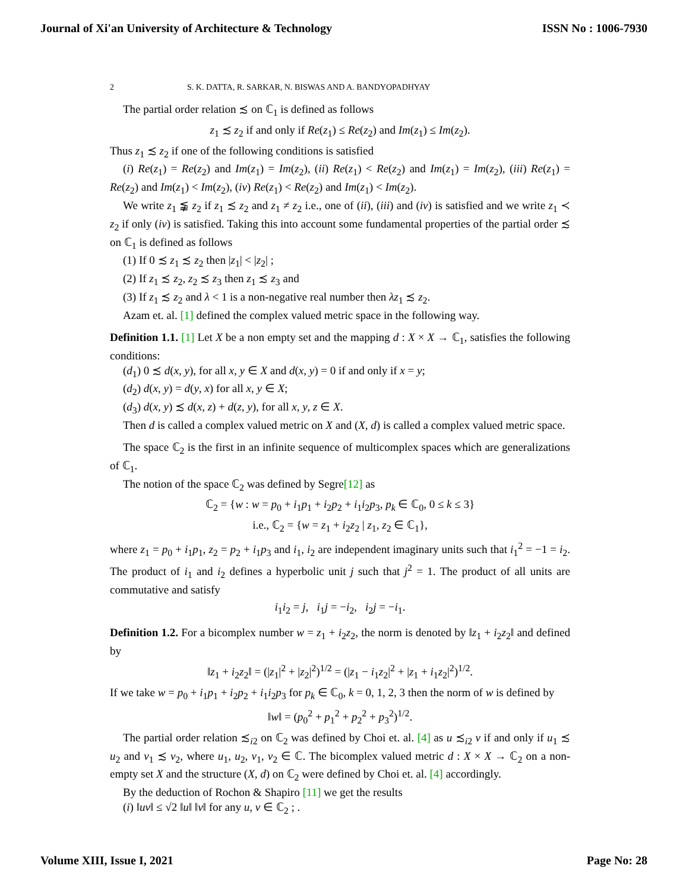Journal of Xi'an University of Architecture & Technology ISSN No : 1006-7930
2 S. K. DATTA, R. SARKAR, N. BISWAS AND A. BANDYOPADHYAY
The partial order relation ≾ on ℂ<sub>1</sub> is defined as follows
z<sub>1</sub> ≾ z<sub>2</sub> if and only if Re(z<sub>1</sub>) ≤ Re(z<sub>2</sub>) and Im(z<sub>1</sub>) ≤ Im(z<sub>2</sub>).
Thus z<sub>1</sub> ≾ z<sub>2</sub> if one of the following conditions is satisfied
(i) Re(z<sub>1</sub>) = Re(z<sub>2</sub>) and Im(z<sub>1</sub>) = Im(z<sub>2</sub>), (ii) Re(z<sub>1</sub>) < Re(z<sub>2</sub>) and Im(z<sub>1</sub>) = Im(z<sub>2</sub>), (iii) Re(z<sub>1</sub>) = Re(z<sub>2</sub>) and Im(z<sub>1</sub>) < Im(z<sub>2</sub>), (iv) Re(z<sub>1</sub>) < Re(z<sub>2</sub>) and Im(z<sub>1</sub>) < Im(z<sub>2</sub>).
We write z<sub>1</sub> ⪉ z<sub>2</sub> if z<sub>1</sub> ≾ z<sub>2</sub> and z<sub>1</sub> ≠ z<sub>2</sub> i.e., one of (ii), (iii) and (iv) is satisfied and we write z<sub>1</sub> ≺ z<sub>2</sub> if only (iv) is satisfied. Taking this into account some fundamental properties of the partial order ≾ on ℂ<sub>1</sub> is defined as follows
(1) If 0 ≾ z<sub>1</sub> ≾ z<sub>2</sub> then |z<sub>1</sub>| < |z<sub>2</sub>| ;
(2) If z<sub>1</sub> ≾ z<sub>2</sub>, z<sub>2</sub> ≾ z<sub>3</sub> then z<sub>1</sub> ≾ z<sub>3</sub> and
(3) If z<sub>1</sub> ≾ z<sub>2</sub> and λ < 1 is a non-negative real number then λz<sub>1</sub> ≾ z<sub>2</sub>.
Azam et. al. [1] defined the complex valued metric space in the following way.
Definition 1.1. [1] Let X be a non empty set and the mapping d : X × X → ℂ<sub>1</sub>, satisfies the following conditions:
(d<sub>1</sub>) 0 ≾ d(x, y), for all x, y ∈ X and d(x, y) = 0 if and only if x = y;
(d<sub>2</sub>) d(x, y) = d(y, x) for all x, y ∈ X;
(d<sub>3</sub>) d(x, y) ≾ d(x, z) + d(z, y), for all x, y, z ∈ X.
Then d is called a complex valued metric on X and (X, d) is called a complex valued metric space.
The space ℂ<sub>2</sub> is the first in an infinite sequence of multicomplex spaces which are generalizations of ℂ<sub>1</sub>.
The notion of the space ℂ<sub>2</sub> was defined by Segre[12] as
ℂ<sub>2</sub> = {w : w = p<sub>0</sub> + i<sub>1</sub>p<sub>1</sub> + i<sub>2</sub>p<sub>2</sub> + i<sub>1</sub>i<sub>2</sub>p<sub>3</sub>, p<sub>k</sub> ∈ ℂ<sub>0</sub>, 0 ≤ k ≤ 3}
i.e., ℂ<sub>2</sub> = {w = z<sub>1</sub> + i<sub>2</sub>z<sub>2</sub> | z<sub>1</sub>, z<sub>2</sub> ∈ ℂ<sub>1</sub>},
where z<sub>1</sub> = p<sub>0</sub> + i<sub>1</sub>p<sub>1</sub>, z<sub>2</sub> = p<sub>2</sub> + i<sub>1</sub>p<sub>3</sub> and i<sub>1</sub>, i<sub>2</sub> are independent imaginary units such that i<sub>1</sub><sup>2</sup> = −1 = i<sub>2</sub>. The product of i<sub>1</sub> and i<sub>2</sub> defines a hyperbolic unit j such that j<sup>2</sup> = 1. The product of all units are commutative and satisfy
i<sub>1</sub>i<sub>2</sub> = j, i<sub>1</sub>j = −i<sub>2</sub>, i<sub>2</sub>j = −i<sub>1</sub>.
Definition 1.2. For a bicomplex number w = z<sub>1</sub> + i<sub>2</sub>z<sub>2</sub>, the norm is denoted by ‖z<sub>1</sub> + i<sub>2</sub>z<sub>2</sub>‖ and defined by
‖z<sub>1</sub> + i<sub>2</sub>z<sub>2</sub>‖ = (|z<sub>1</sub>|<sup>2</sup> + |z<sub>2</sub>|<sup>2</sup>)<sup>1/2</sup> = (|z<sub>1</sub> − i<sub>1</sub>z<sub>2</sub>|<sup>2</sup> + |z<sub>1</sub> + i<sub>1</sub>z<sub>2</sub>|<sup>2</sup>)<sup>1/2</sup>.
If we take w = p<sub>0</sub> + i<sub>1</sub>p<sub>1</sub> + i<sub>2</sub>p<sub>2</sub> + i<sub>1</sub>i<sub>2</sub>p<sub>3</sub> for p<sub>k</sub> ∈ ℂ<sub>0</sub>, k = 0, 1, 2, 3 then the norm of w is defined by
‖w‖ = (p<sub>0</sub><sup>2</sup> + p<sub>1</sub><sup>2</sup> + p<sub>2</sub><sup>2</sup> + p<sub>3</sub><sup>2</sup>)<sup>1/2</sup>.
The partial order relation ≾<sub>i2</sub> on ℂ<sub>2</sub> was defined by Choi et. al. [4] as u ≾<sub>i2</sub> v if and only if u<sub>1</sub> ≾ u<sub>2</sub> and v<sub>1</sub> ≾ v<sub>2</sub>, where u<sub>1</sub>, u<sub>2</sub>, v<sub>1</sub>, v<sub>2</sub> ∈ ℂ. The bicomplex valued metric d : X × X → ℂ<sub>2</sub> on a non-empty set X and the structure (X, d) on ℂ<sub>2</sub> were defined by Choi et. al. [4] accordingly.
By the deduction of Rochon & Shapiro [11] we get the results
(i) ‖uv‖ ≤ √2 ‖u‖ ‖v‖ for any u, v ∈ ℂ<sub>2</sub> ; .
Volume XIII, Issue I, 2021 Page No: 28